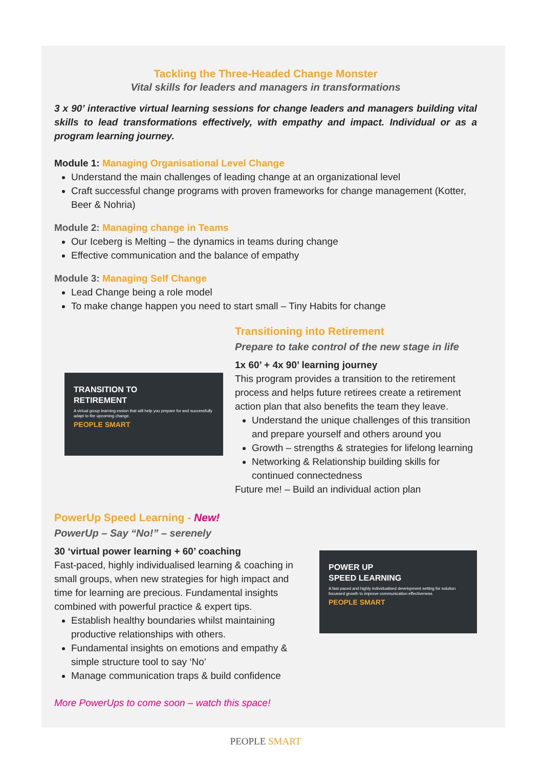Tackling the Three-Headed Change Monster
Vital skills for leaders and managers in transformations
3 x 90’ interactive virtual learning sessions for change leaders and managers building vital skills to lead transformations effectively, with empathy and impact. Individual or as a program learning journey.
Module 1: Managing Organisational Level Change
Understand the main challenges of leading change at an organizational level
Craft successful change programs with proven frameworks for change management (Kotter, Beer & Nohria)
Module 2: Managing change in Teams
Our Iceberg is Melting – the dynamics in teams during change
Effective communication and the balance of empathy
Module 3: Managing Self Change
Lead Change being a role model
To make change happen you need to start small – Tiny Habits for change
TRANSITION TO
RETIREMENT
A virtual group learning ession that will help you prepare for and successfully adapt to the upcoming change.
PEOPLE SMART
Transitioning into Retirement
Prepare to take control of the new stage in life
1x 60’ + 4x 90’ learning journey
This program provides a transition to the retirement process and helps future retirees create a retirement action plan that also benefits the team they leave.
Understand the unique challenges of this transition and prepare yourself and others around you
Growth – strengths & strategies for lifelong learning
Networking & Relationship building skills for continued connectedness
Future me! – Build an individual action plan
PowerUp Speed Learning - New!
PowerUp – Say “No!” – serenely
30 ‘virtual power learning + 60’ coaching
Fast-paced, highly individualised learning & coaching in small groups, when new strategies for high impact and time for learning are precious. Fundamental insights combined with powerful practice & expert tips.
Establish healthy boundaries whilst maintaining productive relationships with others.
Fundamental insights on emotions and empathy & simple structure tool to say ‘No’
Manage communication traps & build confidence
POWER UP
SPEED LEARNING
A fast paced and highly individualised development setting for solution focussed growth to improve communication effectiveness.
PEOPLE SMART
More PowerUps to come soon – watch this space!
PEOPLE SMART